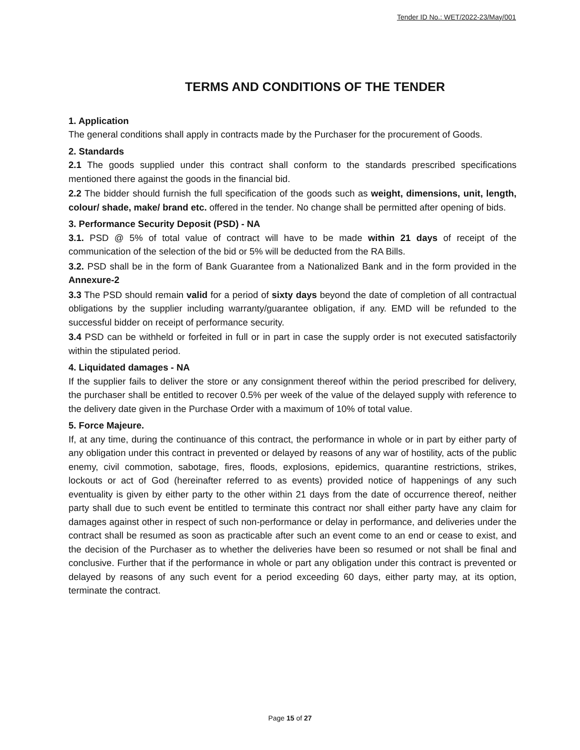Tender ID No.: WET/2022-23/May/001
TERMS AND CONDITIONS OF THE TENDER
1. Application
The general conditions shall apply in contracts made by the Purchaser for the procurement of Goods.
2. Standards
2.1 The goods supplied under this contract shall conform to the standards prescribed specifications mentioned there against the goods in the financial bid.
2.2 The bidder should furnish the full specification of the goods such as weight, dimensions, unit, length, colour/ shade, make/ brand etc. offered in the tender. No change shall be permitted after opening of bids.
3. Performance Security Deposit (PSD) - NA
3.1. PSD @ 5% of total value of contract will have to be made within 21 days of receipt of the communication of the selection of the bid or 5% will be deducted from the RA Bills.
3.2. PSD shall be in the form of Bank Guarantee from a Nationalized Bank and in the form provided in the Annexure-2
3.3 The PSD should remain valid for a period of sixty days beyond the date of completion of all contractual obligations by the supplier including warranty/guarantee obligation, if any. EMD will be refunded to the successful bidder on receipt of performance security.
3.4 PSD can be withheld or forfeited in full or in part in case the supply order is not executed satisfactorily within the stipulated period.
4. Liquidated damages - NA
If the supplier fails to deliver the store or any consignment thereof within the period prescribed for delivery, the purchaser shall be entitled to recover 0.5% per week of the value of the delayed supply with reference to the delivery date given in the Purchase Order with a maximum of 10% of total value.
5. Force Majeure.
If, at any time, during the continuance of this contract, the performance in whole or in part by either party of any obligation under this contract in prevented or delayed by reasons of any war of hostility, acts of the public enemy, civil commotion, sabotage, fires, floods, explosions, epidemics, quarantine restrictions, strikes, lockouts or act of God (hereinafter referred to as events) provided notice of happenings of any such eventuality is given by either party to the other within 21 days from the date of occurrence thereof, neither party shall due to such event be entitled to terminate this contract nor shall either party have any claim for damages against other in respect of such non-performance or delay in performance, and deliveries under the contract shall be resumed as soon as practicable after such an event come to an end or cease to exist, and the decision of the Purchaser as to whether the deliveries have been so resumed or not shall be final and conclusive. Further that if the performance in whole or part any obligation under this contract is prevented or delayed by reasons of any such event for a period exceeding 60 days, either party may, at its option, terminate the contract.
Page 15 of 27